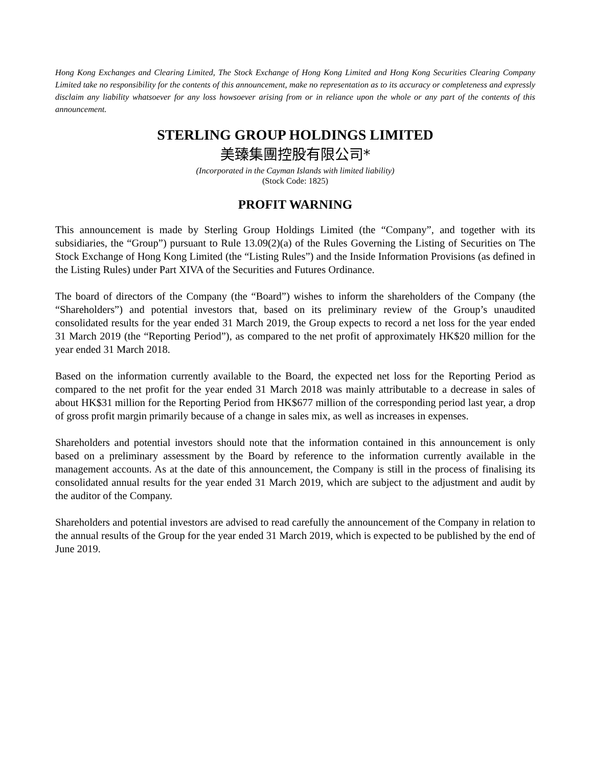Hong Kong Exchanges and Clearing Limited, The Stock Exchange of Hong Kong Limited and Hong Kong Securities Clearing Company Limited take no responsibility for the contents of this announcement, make no representation as to its accuracy or completeness and expressly disclaim any liability whatsoever for any loss howsoever arising from or in reliance upon the whole or any part of the contents of this announcement.
STERLING GROUP HOLDINGS LIMITED
美臻集團控股有限公司*
(Incorporated in the Cayman Islands with limited liability)
(Stock Code: 1825)
PROFIT WARNING
This announcement is made by Sterling Group Holdings Limited (the “Company”, and together with its subsidiaries, the “Group”) pursuant to Rule 13.09(2)(a) of the Rules Governing the Listing of Securities on The Stock Exchange of Hong Kong Limited (the “Listing Rules”) and the Inside Information Provisions (as defined in the Listing Rules) under Part XIVA of the Securities and Futures Ordinance.
The board of directors of the Company (the “Board”) wishes to inform the shareholders of the Company (the “Shareholders”) and potential investors that, based on its preliminary review of the Group’s unaudited consolidated results for the year ended 31 March 2019, the Group expects to record a net loss for the year ended 31 March 2019 (the “Reporting Period”), as compared to the net profit of approximately HK$20 million for the year ended 31 March 2018.
Based on the information currently available to the Board, the expected net loss for the Reporting Period as compared to the net profit for the year ended 31 March 2018 was mainly attributable to a decrease in sales of about HK$31 million for the Reporting Period from HK$677 million of the corresponding period last year, a drop of gross profit margin primarily because of a change in sales mix, as well as increases in expenses.
Shareholders and potential investors should note that the information contained in this announcement is only based on a preliminary assessment by the Board by reference to the information currently available in the management accounts. As at the date of this announcement, the Company is still in the process of finalising its consolidated annual results for the year ended 31 March 2019, which are subject to the adjustment and audit by the auditor of the Company.
Shareholders and potential investors are advised to read carefully the announcement of the Company in relation to the annual results of the Group for the year ended 31 March 2019, which is expected to be published by the end of June 2019.